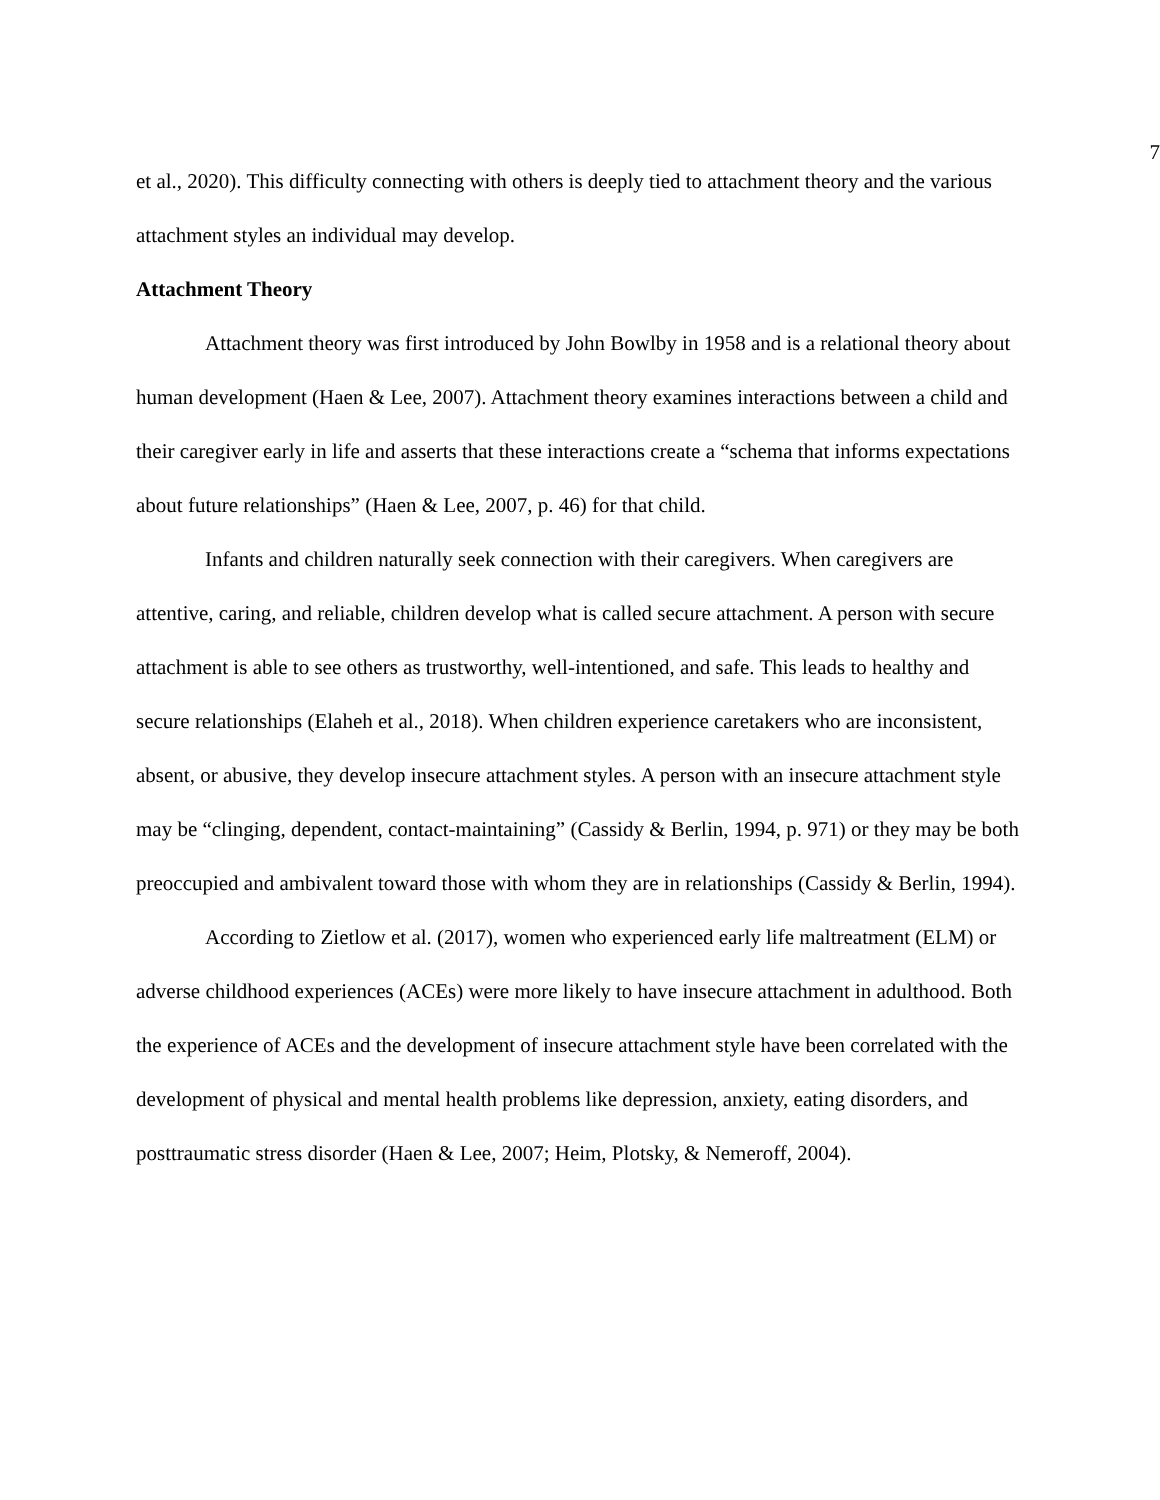7
et al., 2020). This difficulty connecting with others is deeply tied to attachment theory and the various attachment styles an individual may develop.
Attachment Theory
Attachment theory was first introduced by John Bowlby in 1958 and is a relational theory about human development (Haen & Lee, 2007). Attachment theory examines interactions between a child and their caregiver early in life and asserts that these interactions create a “schema that informs expectations about future relationships” (Haen & Lee, 2007, p. 46) for that child.
Infants and children naturally seek connection with their caregivers. When caregivers are attentive, caring, and reliable, children develop what is called secure attachment. A person with secure attachment is able to see others as trustworthy, well-intentioned, and safe. This leads to healthy and secure relationships (Elaheh et al., 2018). When children experience caretakers who are inconsistent, absent, or abusive, they develop insecure attachment styles. A person with an insecure attachment style may be “clinging, dependent, contact-maintaining” (Cassidy & Berlin, 1994, p. 971) or they may be both preoccupied and ambivalent toward those with whom they are in relationships (Cassidy & Berlin, 1994).
According to Zietlow et al. (2017), women who experienced early life maltreatment (ELM) or adverse childhood experiences (ACEs) were more likely to have insecure attachment in adulthood. Both the experience of ACEs and the development of insecure attachment style have been correlated with the development of physical and mental health problems like depression, anxiety, eating disorders, and posttraumatic stress disorder (Haen & Lee, 2007; Heim, Plotsky, & Nemeroff, 2004).